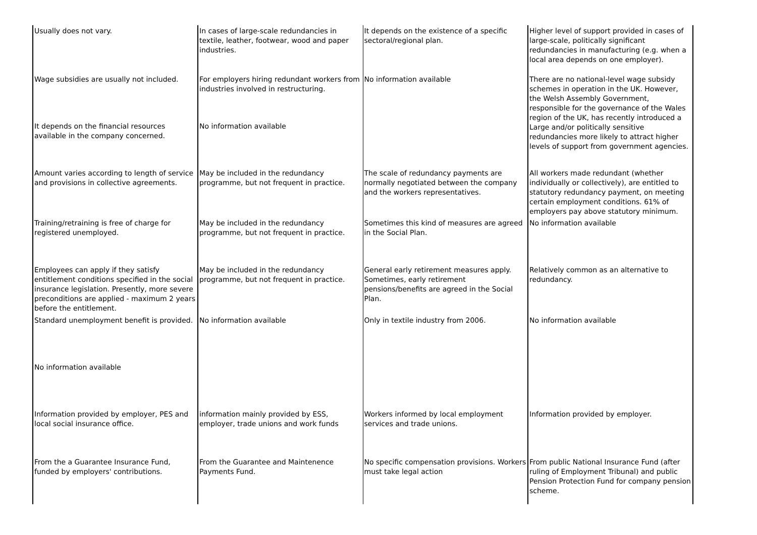| Usually does not vary. | In cases of large-scale redundancies in textile, leather, footwear, wood and paper industries. | It depends on the existence of a specific sectoral/regional plan. | Higher level of support provided in cases of large-scale, politically significant redundancies in manufacturing (e.g. when a local area depends on one employer). |
| Wage subsidies are usually not included. | For employers hiring redundant workers from industries involved in restructuring. | No information available | There are no national-level wage subsidy schemes in operation in the UK. However, the Welsh Assembly Government, responsible for the governance of the Wales region of the UK, has recently introduced a Large and/or politically sensitive redundancies more likely to attract higher levels of support from government agencies. |
| It depends on the financial resources available in the company concerned. | No information available | | |
| Amount varies according to length of service and provisions in collective agreements. | May be included in the redundancy programme, but not frequent in practice. | The scale of redundancy payments are normally negotiated between the company and the workers representatives. | All workers made redundant (whether individually or collectively), are entitled to statutory redundancy payment, on meeting certain employment conditions. 61% of employers pay above statutory minimum. |
| Training/retraining is free of charge for registered unemployed. | May be included in the redundancy programme, but not frequent in practice. | Sometimes this kind of measures are agreed in the Social Plan. | No information available |
| Employees can apply if they satisfy entitlement conditions specified in the social insurance legislation. Presently, more severe preconditions are applied - maximum 2 years before the entitlement. | May be included in the redundancy programme, but not frequent in practice. | General early retirement measures apply. Sometimes, early retirement pensions/benefits are agreed in the Social Plan. | Relatively common as an alternative to redundancy. |
| Standard unemployment benefit is provided. | No information available | Only in textile industry from 2006. | No information available |
| No information available | | | |
| Information provided by employer, PES and local social insurance office. | information mainly provided by ESS, employer, trade unions and work funds | Workers informed by local employment services and trade unions. | Information provided by employer. |
| From the a Guarantee Insurance Fund, funded by employers' contributions. | From the Guarantee and Maintenence Payments Fund. | No specific compensation provisions. Workers must take legal action | From public National Insurance Fund (after ruling of Employment Tribunal) and public Pension Protection Fund for company pension scheme. |